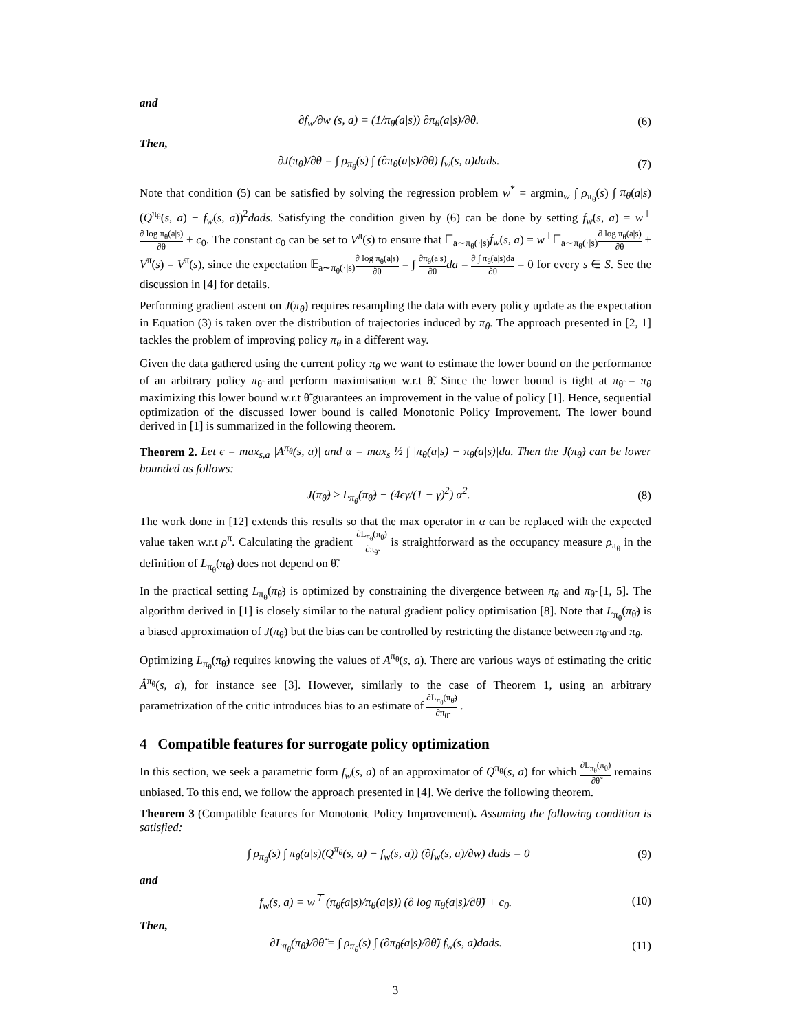and
∂f<sub>w</sub>/∂w (s, a) = (1/π<sub>θ</sub>(a|s)) ∂π<sub>θ</sub>(a|s)/∂θ.
(6)
Then,
∂J(π<sub>θ</sub>)/∂θ = ∫ ρ<sub>π<sub>θ</sub></sub>(s) ∫ (∂π<sub>θ</sub>(a|s)/∂θ) f<sub>w</sub>(s, a)dads.
(7)
Note that condition (5) can be satisfied by solving the regression problem w<sup>*</sup> = argmin<sub>w</sub> ∫ ρ<sub>π<sub>θ</sub></sub>(s) ∫ π<sub>θ</sub>(a|s)(Q<sup>π<sub>θ</sub></sup>(s, a) − f<sub>w</sub>(s, a))<sup>2</sup>dads. Satisfying the condition given by (6) can be done by setting f<sub>w</sub>(s, a) = w<sup>⊤</sup> ∂ log π<sub>θ</sub>(a|s) ∂θ + c<sub>0</sub>. The constant c<sub>0</sub> can be set to V<sup>π</sup>(s) to ensure that 𝔼<sub>a∼π<sub>θ</sub>(·|s)</sub>f<sub>w</sub>(s, a) = w<sup>⊤</sup>𝔼<sub>a∼π<sub>θ</sub>(·|s)</sub>∂ log π<sub>θ</sub>(a|s) ∂θ + V<sup>π</sup>(s) = V<sup>π</sup>(s), since the expectation 𝔼<sub>a∼π<sub>θ</sub>(·|s)</sub>∂ log π<sub>θ</sub>(a|s) ∂θ = ∫ ∂π<sub>θ</sub>(a|s) ∂θ da = ∂ ∫ π<sub>θ</sub>(a|s)da ∂θ = 0 for every s ∈ S. See the discussion in [4] for details.
Performing gradient ascent on J(π<sub>θ</sub>) requires resampling the data with every policy update as the expectation in Equation (3) is taken over the distribution of trajectories induced by π<sub>θ</sub>. The approach presented in [2, 1] tackles the problem of improving policy π<sub>θ</sub> in a different way.
Given the data gathered using the current policy π<sub>θ</sub> we want to estimate the lower bound on the performance of an arbitrary policy π<sub>θ̃</sub> and perform maximisation w.r.t θ̃. Since the lower bound is tight at π<sub>θ̃</sub> = π<sub>θ</sub> maximizing this lower bound w.r.t θ̃ guarantees an improvement in the value of policy [1]. Hence, sequential optimization of the discussed lower bound is called Monotonic Policy Improvement. The lower bound derived in [1] is summarized in the following theorem.
Theorem 2. Let ϵ = max<sub>s,a</sub> |A<sup>π<sub>θ</sub></sup>(s, a)| and α = max<sub>s</sub> ½ ∫ |π<sub>θ</sub>(a|s) − π<sub>θ̃</sub>(a|s)|da. Then the J(π<sub>θ̃</sub>) can be lower bounded as follows:
J(π<sub>θ̃</sub>) ≥ L<sub>π<sub>θ</sub></sub>(π<sub>θ̃</sub>) − (4ϵγ/(1 − γ)<sup>2</sup>) α<sup>2</sup>.
(8)
The work done in [12] extends this results so that the max operator in α can be replaced with the expected value taken w.r.t ρ<sup>π</sup>. Calculating the gradient ∂L<sub>π<sub>θ</sub></sub>(π<sub>θ̃</sub>) ∂π<sub>θ̃</sub> is straightforward as the occupancy measure ρ<sub>π<sub>θ</sub></sub> in the definition of L<sub>π<sub>θ</sub></sub>(π<sub>θ̃</sub>) does not depend on θ̃.
In the practical setting L<sub>π<sub>θ</sub></sub>(π<sub>θ̃</sub>) is optimized by constraining the divergence between π<sub>θ</sub> and π<sub>θ̃</sub> [1, 5]. The algorithm derived in [1] is closely similar to the natural gradient policy optimisation [8]. Note that L<sub>π<sub>θ</sub></sub>(π<sub>θ̃</sub>) is a biased approximation of J(π<sub>θ̃</sub>) but the bias can be controlled by restricting the distance between π<sub>θ̃</sub> and π<sub>θ</sub>.
Optimizing L<sub>π<sub>θ</sub></sub>(π<sub>θ̃</sub>) requires knowing the values of A<sup>π<sub>θ</sub></sup>(s, a). There are various ways of estimating the critic Â<sup>π<sub>θ</sub></sup>(s, a), for instance see [3]. However, similarly to the case of Theorem 1, using an arbitrary parametrization of the critic introduces bias to an estimate of ∂L<sub>π<sub>θ</sub></sub>(π<sub>θ̃</sub>) ∂π<sub>θ̃</sub> .
4 Compatible features for surrogate policy optimization
In this section, we seek a parametric form f<sub>w</sub>(s, a) of an approximator of Q<sup>π<sub>θ</sub></sup>(s, a) for which ∂L<sub>π<sub>θ</sub></sub>(π<sub>θ̃</sub>) ∂θ̃ remains unbiased. To this end, we follow the approach presented in [4]. We derive the following theorem.
Theorem 3 (Compatible features for Monotonic Policy Improvement). Assuming the following condition is satisfied:
∫ ρ<sub>π<sub>θ</sub></sub>(s) ∫ π<sub>θ</sub>(a|s)(Q<sup>π<sub>θ</sub></sup>(s, a) − f<sub>w</sub>(s, a)) (∂f<sub>w</sub>(s, a)/∂w) dads = 0
(9)
and
f<sub>w</sub>(s, a) = w<sup>⊤</sup> (π<sub>θ̃</sub>(a|s)/π<sub>θ</sub>(a|s)) (∂ log π<sub>θ̃</sub>(a|s)/∂θ̃) + c<sub>0</sub>.
(10)
Then,
∂L<sub>π<sub>θ</sub></sub>(π<sub>θ̃</sub>)/∂θ̃ = ∫ ρ<sub>π<sub>θ</sub></sub>(s) ∫ (∂π<sub>θ̃</sub>(a|s)/∂θ̃) f<sub>w</sub>(s, a)dads.
(11)
3